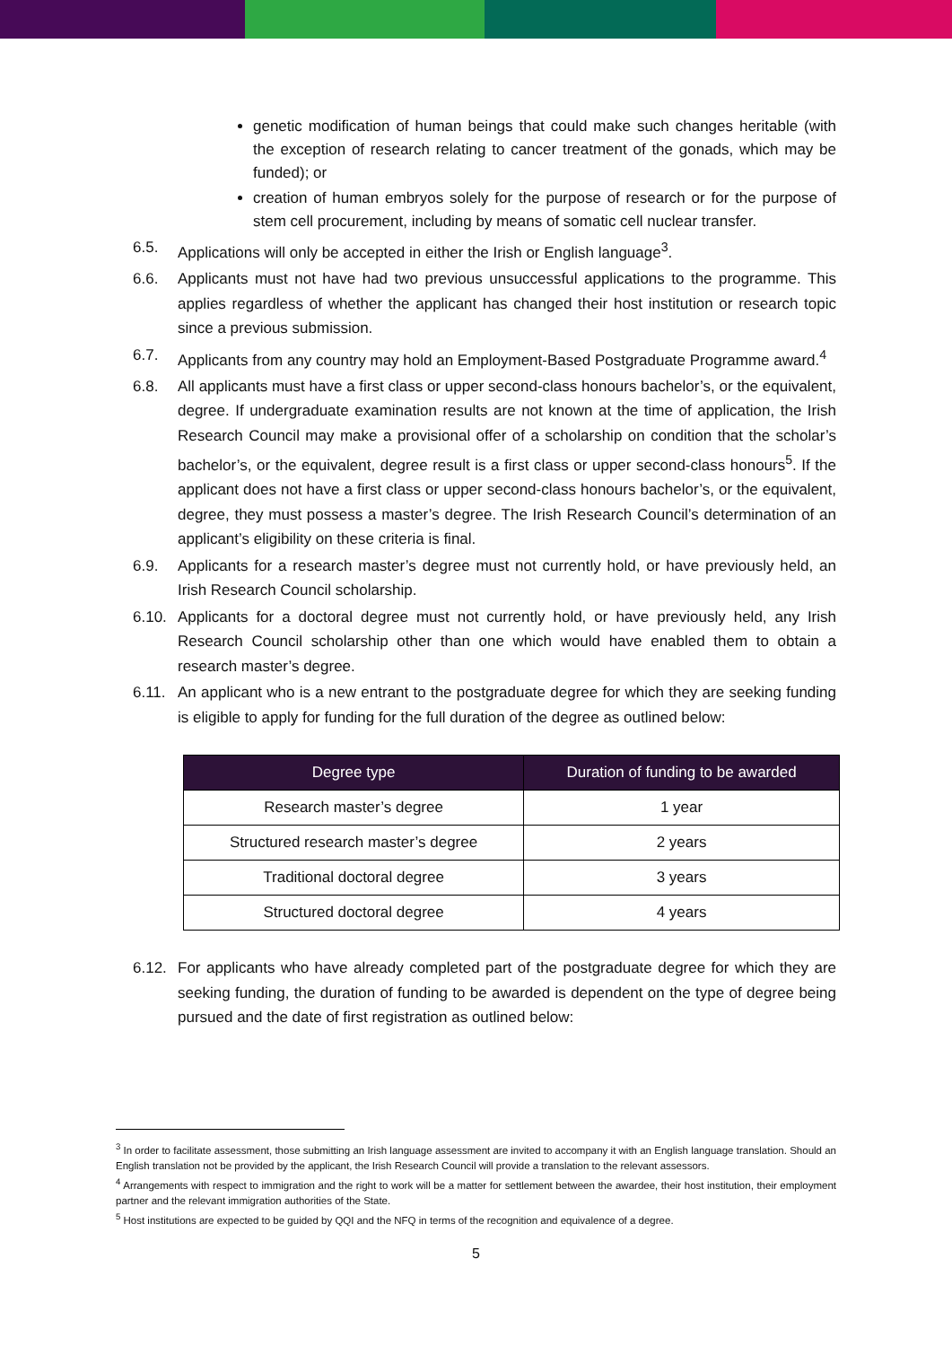genetic modification of human beings that could make such changes heritable (with the exception of research relating to cancer treatment of the gonads, which may be funded); or
creation of human embryos solely for the purpose of research or for the purpose of stem cell procurement, including by means of somatic cell nuclear transfer.
6.5. Applications will only be accepted in either the Irish or English language<sup>3</sup>.
6.6. Applicants must not have had two previous unsuccessful applications to the programme. This applies regardless of whether the applicant has changed their host institution or research topic since a previous submission.
6.7. Applicants from any country may hold an Employment-Based Postgraduate Programme award.<sup>4</sup>
6.8. All applicants must have a first class or upper second-class honours bachelor’s, or the equivalent, degree. If undergraduate examination results are not known at the time of application, the Irish Research Council may make a provisional offer of a scholarship on condition that the scholar’s bachelor’s, or the equivalent, degree result is a first class or upper second-class honours<sup>5</sup>. If the applicant does not have a first class or upper second-class honours bachelor’s, or the equivalent, degree, they must possess a master’s degree. The Irish Research Council’s determination of an applicant’s eligibility on these criteria is final.
6.9. Applicants for a research master’s degree must not currently hold, or have previously held, an Irish Research Council scholarship.
6.10. Applicants for a doctoral degree must not currently hold, or have previously held, any Irish Research Council scholarship other than one which would have enabled them to obtain a research master’s degree.
6.11. An applicant who is a new entrant to the postgraduate degree for which they are seeking funding is eligible to apply for funding for the full duration of the degree as outlined below:
| Degree type | Duration of funding to be awarded |
| --- | --- |
| Research master’s degree | 1 year |
| Structured research master’s degree | 2 years |
| Traditional doctoral degree | 3 years |
| Structured doctoral degree | 4 years |
6.12. For applicants who have already completed part of the postgraduate degree for which they are seeking funding, the duration of funding to be awarded is dependent on the type of degree being pursued and the date of first registration as outlined below:
<sup>3</sup> In order to facilitate assessment, those submitting an Irish language assessment are invited to accompany it with an English language translation. Should an English translation not be provided by the applicant, the Irish Research Council will provide a translation to the relevant assessors.
<sup>4</sup> Arrangements with respect to immigration and the right to work will be a matter for settlement between the awardee, their host institution, their employment partner and the relevant immigration authorities of the State.
<sup>5</sup> Host institutions are expected to be guided by QQI and the NFQ in terms of the recognition and equivalence of a degree.
5